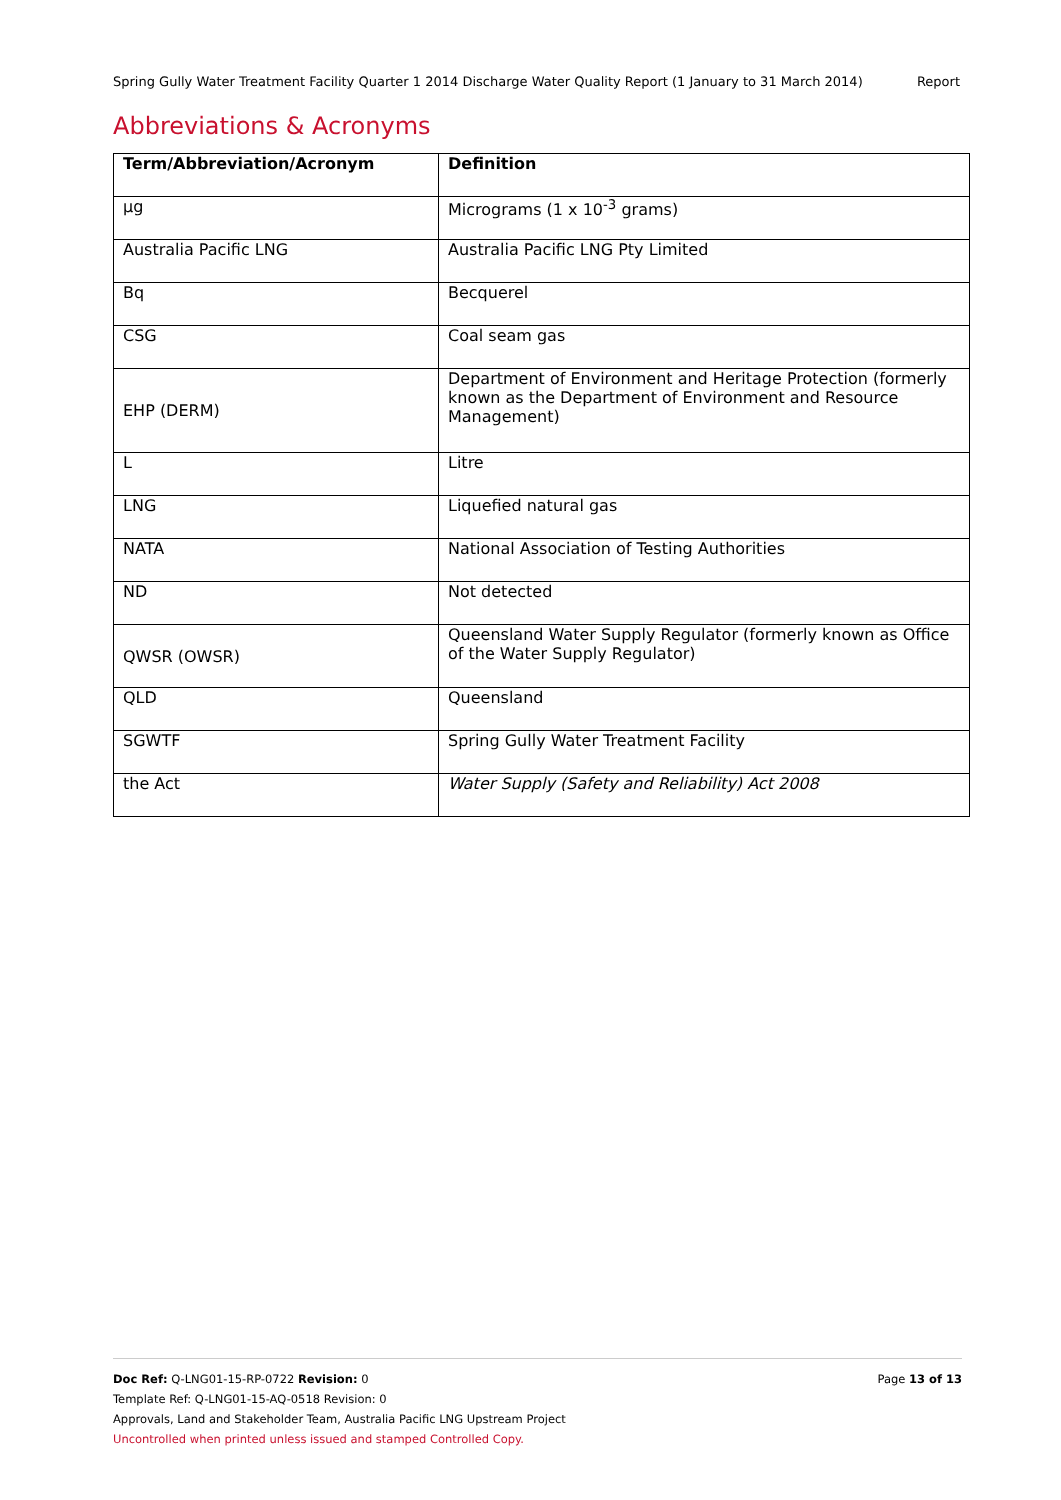Spring Gully Water Treatment Facility Quarter 1 2014 Discharge Water Quality Report (1 January to 31 March 2014) Report
Abbreviations & Acronyms
| Term/Abbreviation/Acronym | Definition |
| --- | --- |
| µg | Micrograms (1 x 10<sup>-3</sup> grams) |
| Australia Pacific LNG | Australia Pacific LNG Pty Limited |
| Bq | Becquerel |
| CSG | Coal seam gas |
| EHP (DERM) | Department of Environment and Heritage Protection (formerly known as the Department of Environment and Resource Management) |
| L | Litre |
| LNG | Liquefied natural gas |
| NATA | National Association of Testing Authorities |
| ND | Not detected |
| QWSR (OWSR) | Queensland Water Supply Regulator (formerly known as Office of the Water Supply Regulator) |
| QLD | Queensland |
| SGWTF | Spring Gully Water Treatment Facility |
| the Act | Water Supply (Safety and Reliability) Act 2008 |
Doc Ref: Q-LNG01-15-RP-0722 Revision: 0 Page 13 of 13
Template Ref: Q-LNG01-15-AQ-0518 Revision: 0
Approvals, Land and Stakeholder Team, Australia Pacific LNG Upstream Project
Uncontrolled when printed unless issued and stamped Controlled Copy.